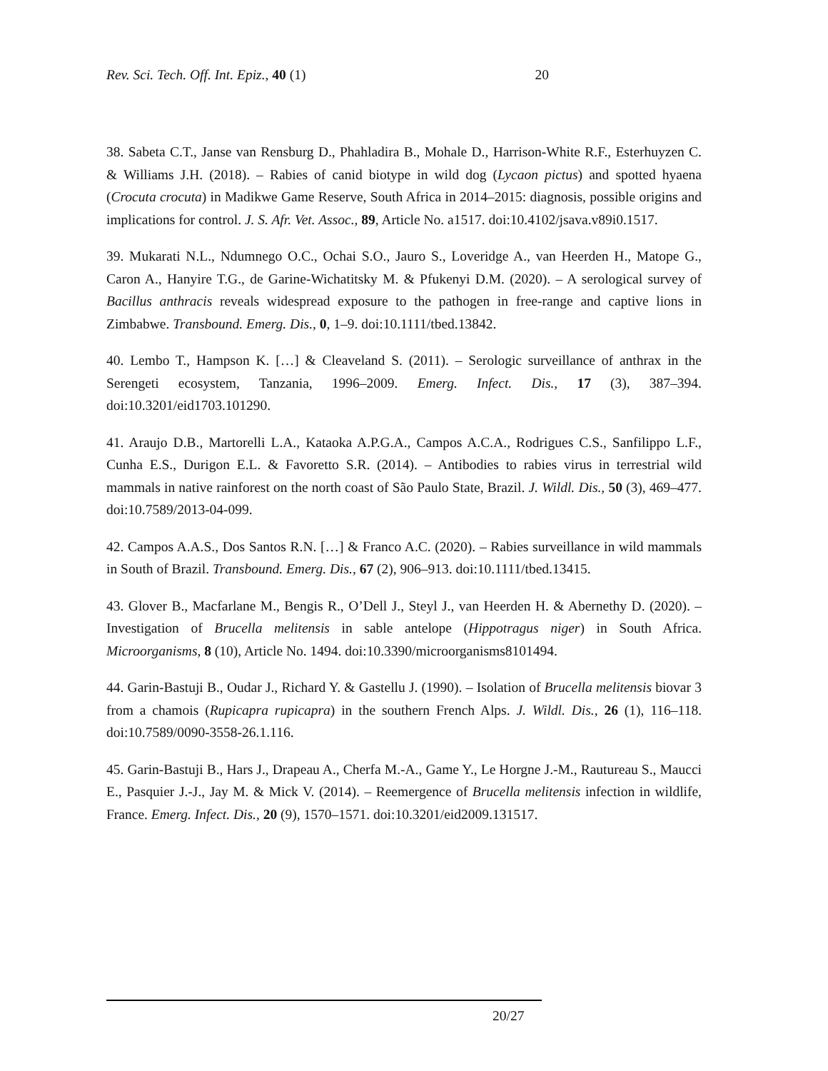Rev. Sci. Tech. Off. Int. Epiz., 40 (1) 20
38. Sabeta C.T., Janse van Rensburg D., Phahladira B., Mohale D., Harrison-White R.F., Esterhuyzen C. & Williams J.H. (2018). – Rabies of canid biotype in wild dog (Lycaon pictus) and spotted hyaena (Crocuta crocuta) in Madikwe Game Reserve, South Africa in 2014–2015: diagnosis, possible origins and implications for control. J. S. Afr. Vet. Assoc., 89, Article No. a1517. doi:10.4102/jsava.v89i0.1517.
39. Mukarati N.L., Ndumnego O.C., Ochai S.O., Jauro S., Loveridge A., van Heerden H., Matope G., Caron A., Hanyire T.G., de Garine-Wichatitsky M. & Pfukenyi D.M. (2020). – A serological survey of Bacillus anthracis reveals widespread exposure to the pathogen in free-range and captive lions in Zimbabwe. Transbound. Emerg. Dis., 0, 1–9. doi:10.1111/tbed.13842.
40. Lembo T., Hampson K. […] & Cleaveland S. (2011). – Serologic surveillance of anthrax in the Serengeti ecosystem, Tanzania, 1996–2009. Emerg. Infect. Dis., 17 (3), 387–394. doi:10.3201/eid1703.101290.
41. Araujo D.B., Martorelli L.A., Kataoka A.P.G.A., Campos A.C.A., Rodrigues C.S., Sanfilippo L.F., Cunha E.S., Durigon E.L. & Favoretto S.R. (2014). – Antibodies to rabies virus in terrestrial wild mammals in native rainforest on the north coast of São Paulo State, Brazil. J. Wildl. Dis., 50 (3), 469–477. doi:10.7589/2013-04-099.
42. Campos A.A.S., Dos Santos R.N. […] & Franco A.C. (2020). – Rabies surveillance in wild mammals in South of Brazil. Transbound. Emerg. Dis., 67 (2), 906–913. doi:10.1111/tbed.13415.
43. Glover B., Macfarlane M., Bengis R., O’Dell J., Steyl J., van Heerden H. & Abernethy D. (2020). – Investigation of Brucella melitensis in sable antelope (Hippotragus niger) in South Africa. Microorganisms, 8 (10), Article No. 1494. doi:10.3390/microorganisms8101494.
44. Garin-Bastuji B., Oudar J., Richard Y. & Gastellu J. (1990). – Isolation of Brucella melitensis biovar 3 from a chamois (Rupicapra rupicapra) in the southern French Alps. J. Wildl. Dis., 26 (1), 116–118. doi:10.7589/0090-3558-26.1.116.
45. Garin-Bastuji B., Hars J., Drapeau A., Cherfa M.-A., Game Y., Le Horgne J.-M., Rautureau S., Maucci E., Pasquier J.-J., Jay M. & Mick V. (2014). – Reemergence of Brucella melitensis infection in wildlife, France. Emerg. Infect. Dis., 20 (9), 1570–1571. doi:10.3201/eid2009.131517.
20/27